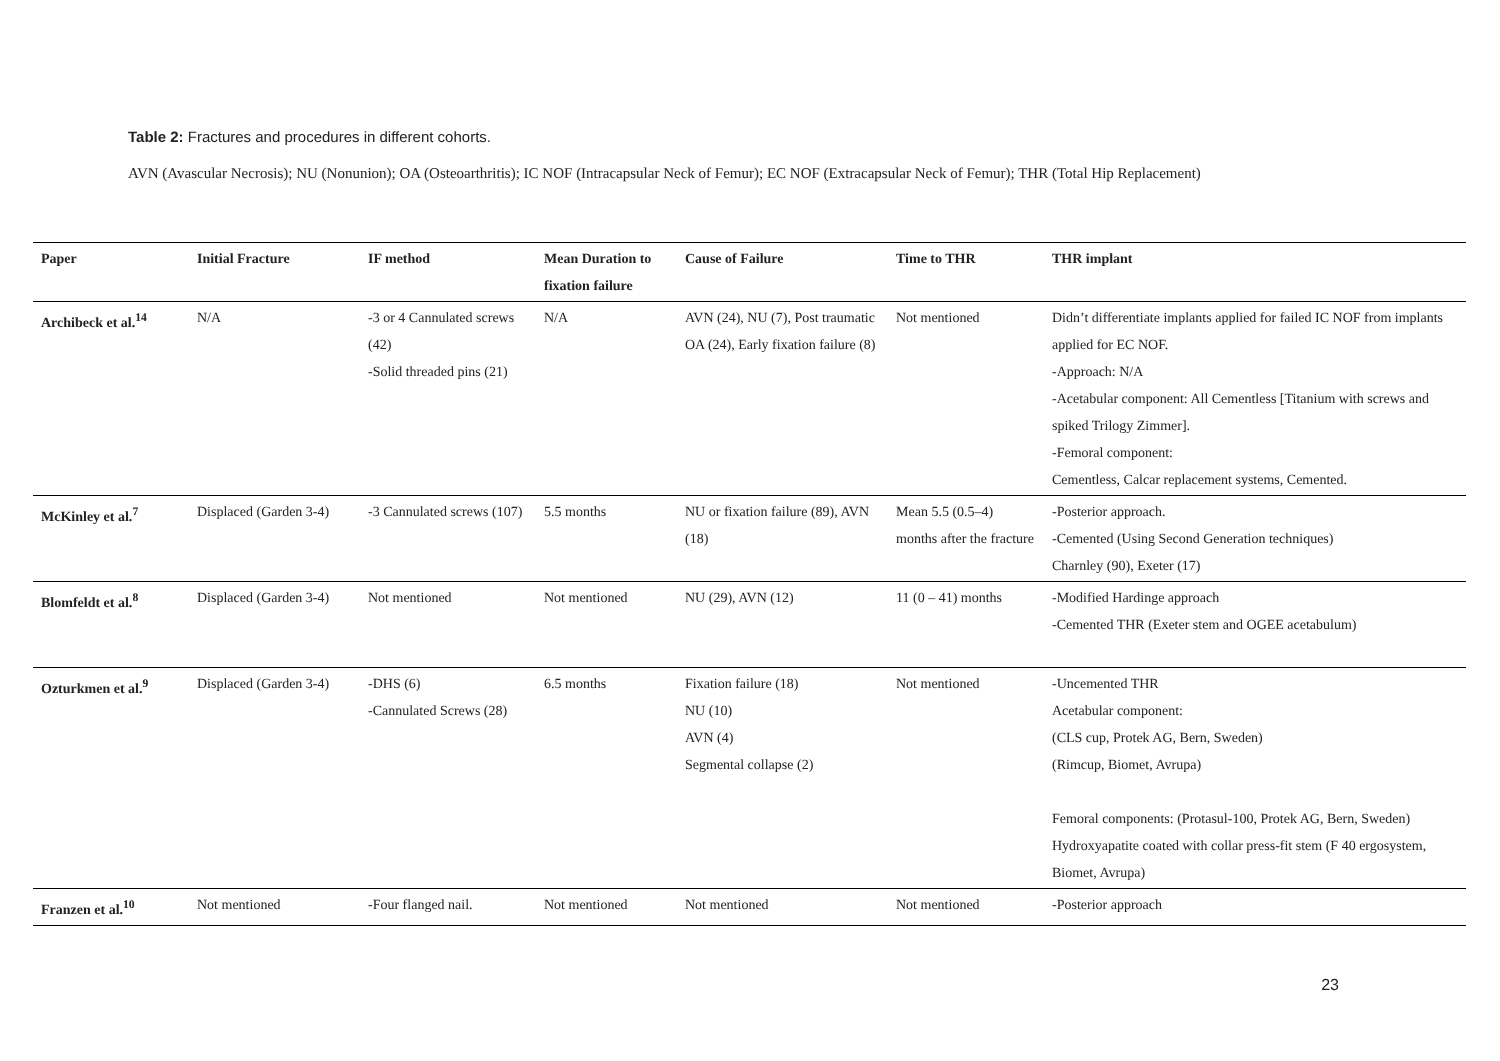Table 2: Fractures and procedures in different cohorts.
AVN (Avascular Necrosis); NU (Nonunion); OA (Osteoarthritis); IC NOF (Intracapsular Neck of Femur); EC NOF (Extracapsular Neck of Femur); THR (Total Hip Replacement)
| Paper | Initial Fracture | IF method | Mean Duration to fixation failure | Cause of Failure | Time to THR | THR implant |
| --- | --- | --- | --- | --- | --- | --- |
| Archibeck et al.<sup>14</sup> | N/A | -3 or 4 Cannulated screws (42) -Solid threaded pins (21) | N/A | AVN (24), NU (7), Post traumatic OA (24), Early fixation failure (8) | Not mentioned | Didn’t differentiate implants applied for failed IC NOF from implants applied for EC NOF. -Approach: N/A -Acetabular component: All Cementless [Titanium with screws and spiked Trilogy Zimmer]. -Femoral component: Cementless, Calcar replacement systems, Cemented. |
| McKinley et al.<sup>7</sup> | Displaced (Garden 3-4) | -3 Cannulated screws (107) | 5.5 months | NU or fixation failure (89), AVN (18) | Mean 5.5 (0.5–4) months after the fracture | -Posterior approach. -Cemented (Using Second Generation techniques) Charnley (90), Exeter (17) |
| Blomfeldt et al.<sup>8</sup> | Displaced (Garden 3-4) | Not mentioned | Not mentioned | NU (29), AVN (12) | 11 (0 – 41) months | -Modified Hardinge approach -Cemented THR (Exeter stem and OGEE acetabulum) |
| Ozturkmen et al.<sup>9</sup> | Displaced (Garden 3-4) | -DHS (6) -Cannulated Screws (28) | 6.5 months | Fixation failure (18) NU (10) AVN (4) Segmental collapse (2) | Not mentioned | -Uncemented THR Acetabular component: (CLS cup, Protek AG, Bern, Sweden) (Rimcup, Biomet, Avrupa) Femoral components: (Protasul-100, Protek AG, Bern, Sweden) Hydroxyapatite coated with collar press-fit stem (F 40 ergosystem, Biomet, Avrupa) |
| Franzen et al.<sup>10</sup> | Not mentioned | -Four flanged nail. | Not mentioned | Not mentioned | Not mentioned | -Posterior approach |
23